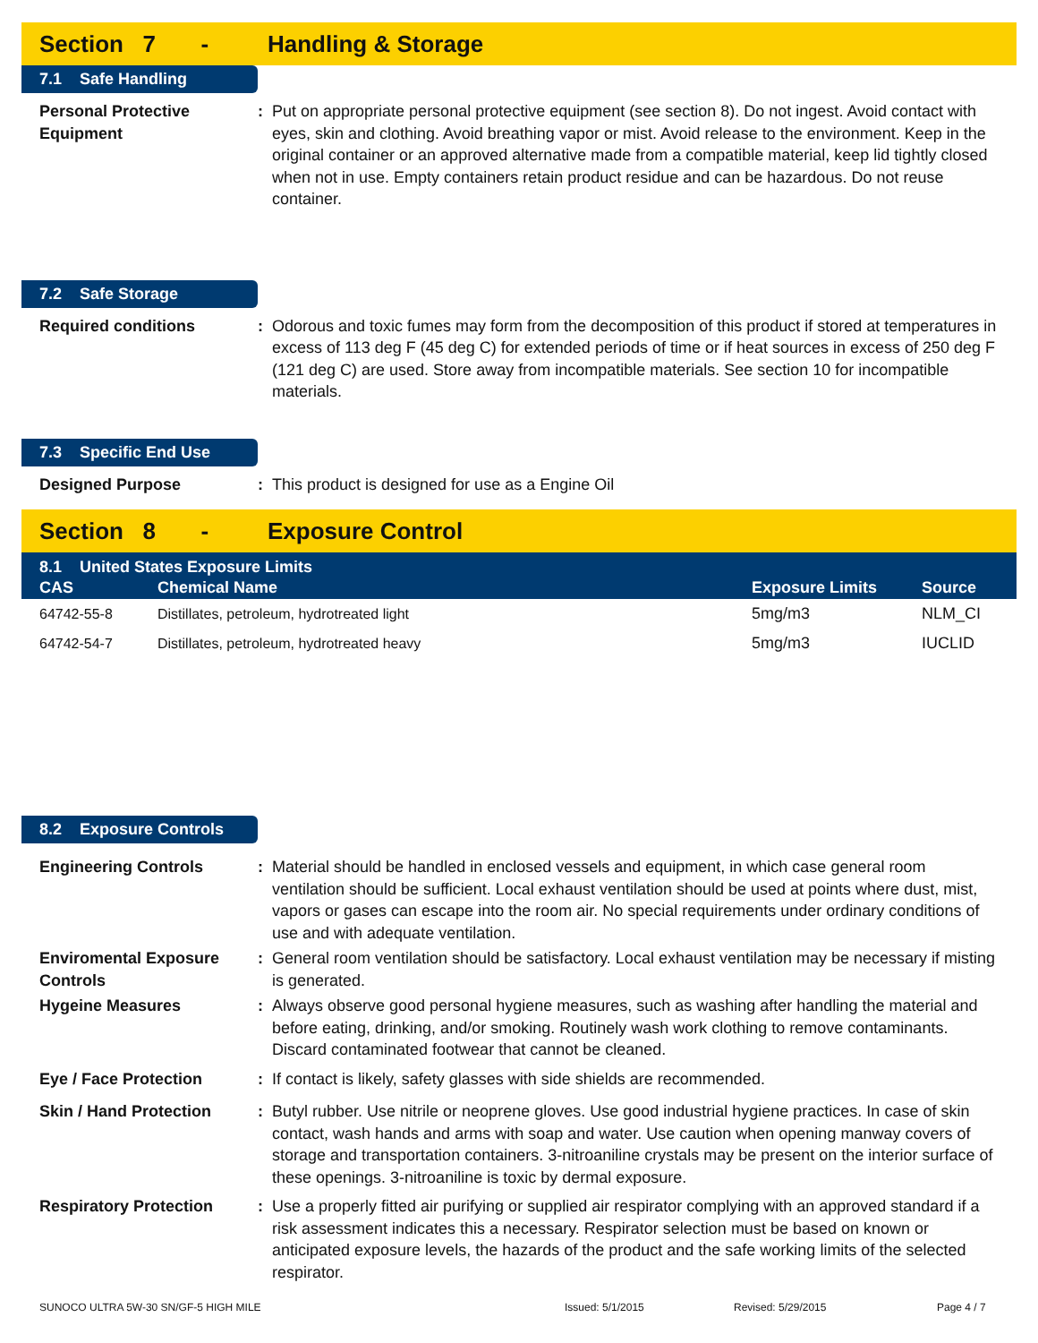Section 7 - Handling & Storage
7.1 Safe Handling
Personal Protective Equipment
: Put on appropriate personal protective equipment (see section 8). Do not ingest. Avoid contact with eyes, skin and clothing. Avoid breathing vapor or mist. Avoid release to the environment. Keep in the original container or an approved alternative made from a compatible material, keep lid tightly closed when not in use. Empty containers retain product residue and can be hazardous. Do not reuse container.
7.2 Safe Storage
Required conditions : Odorous and toxic fumes may form from the decomposition of this product if stored at temperatures in excess of 113 deg F (45 deg C) for extended periods of time or if heat sources in excess of 250 deg F (121 deg C) are used. Store away from incompatible materials. See section 10 for incompatible materials.
7.3 Specific End Use
Designed Purpose : This product is designed for use as a Engine Oil
Section 8 - Exposure Control
| 8.1 United States Exposure Limits | | | |
| --- | --- | --- | --- |
| CAS | Chemical Name | Exposure Limits | Source |
| 64742-55-8 | Distillates, petroleum, hydrotreated light | 5mg/m3 | NLM_CI |
| 64742-54-7 | Distillates, petroleum, hydrotreated heavy | 5mg/m3 | IUCLID |
8.2 Exposure Controls
Engineering Controls : Material should be handled in enclosed vessels and equipment, in which case general room ventilation should be sufficient. Local exhaust ventilation should be used at points where dust, mist, vapors or gases can escape into the room air. No special requirements under ordinary conditions of use and with adequate ventilation.
Enviromental Exposure Controls
: General room ventilation should be satisfactory. Local exhaust ventilation may be necessary if misting is generated.
Hygeine Measures : Always observe good personal hygiene measures, such as washing after handling the material and before eating, drinking, and/or smoking. Routinely wash work clothing to remove contaminants. Discard contaminated footwear that cannot be cleaned.
Eye / Face Protection : If contact is likely, safety glasses with side shields are recommended.
Skin / Hand Protection : Butyl rubber. Use nitrile or neoprene gloves. Use good industrial hygiene practices. In case of skin contact, wash hands and arms with soap and water. Use caution when opening manway covers of storage and transportation containers. 3-nitroaniline crystals may be present on the interior surface of these openings. 3-nitroaniline is toxic by dermal exposure.
Respiratory Protection : Use a properly fitted air purifying or supplied air respirator complying with an approved standard if a risk assessment indicates this a necessary. Respirator selection must be based on known or anticipated exposure levels, the hazards of the product and the safe working limits of the selected respirator.
SUNOCO ULTRA 5W-30 SN/GF-5 HIGH MILE Issued: 5/1/2015 Revised: 5/29/2015 Page 4 / 7